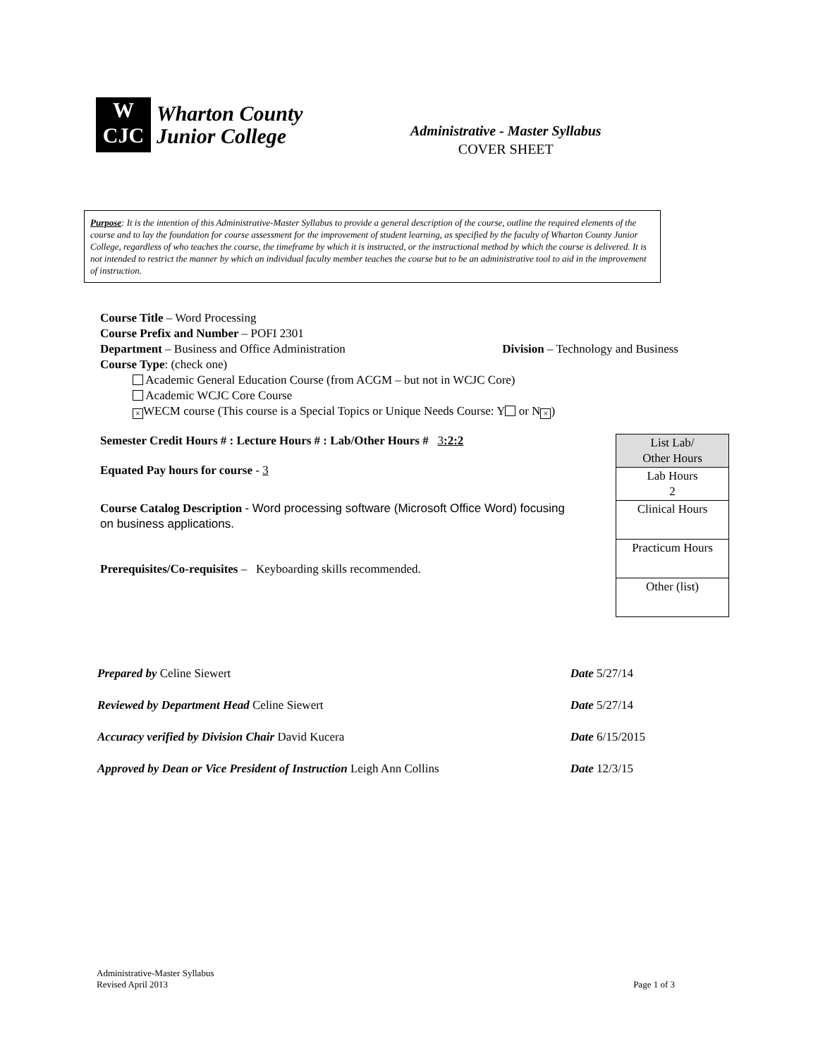W
CJC
Wharton County
Junior College
Administrative - Master Syllabus
COVER SHEET
Purpose: It is the intention of this Administrative-Master Syllabus to provide a general description of the course, outline the required elements of the course and to lay the foundation for course assessment for the improvement of student learning, as specified by the faculty of Wharton County Junior College, regardless of who teaches the course, the timeframe by which it is instructed, or the instructional method by which the course is delivered. It is not intended to restrict the manner by which an individual faculty member teaches the course but to be an administrative tool to aid in the improvement of instruction.
Course Title – Word Processing
Course Prefix and Number – POFI 2301
Department – Business and Office Administration Division – Technology and Business
Course Type: (check one)
Academic General Education Course (from ACGM – but not in WCJC Core)
Academic WCJC Core Course
× WECM course (This course is a Special Topics or Unique Needs Course: Y or N ×)
Semester Credit Hours # : Lecture Hours # : Lab/Other Hours # 3:2:2
Equated Pay hours for course - 3
Course Catalog Description - Word processing software (Microsoft Office Word) focusing on business applications.
Prerequisites/Co-requisites – Keyboarding skills recommended.
| List Lab/ Other Hours |
| Lab Hours 2 |
| Clinical Hours |
| Practicum Hours |
| Other (list) |
| Prepared by Celine Siewert | Date 5/27/14 |
| Reviewed by Department Head Celine Siewert | Date 5/27/14 |
| Accuracy verified by Division Chair David Kucera | Date 6/15/2015 |
| Approved by Dean or Vice President of Instruction Leigh Ann Collins | Date 12/3/15 |
Administrative-Master Syllabus
Revised April 2013
Page 1 of 3